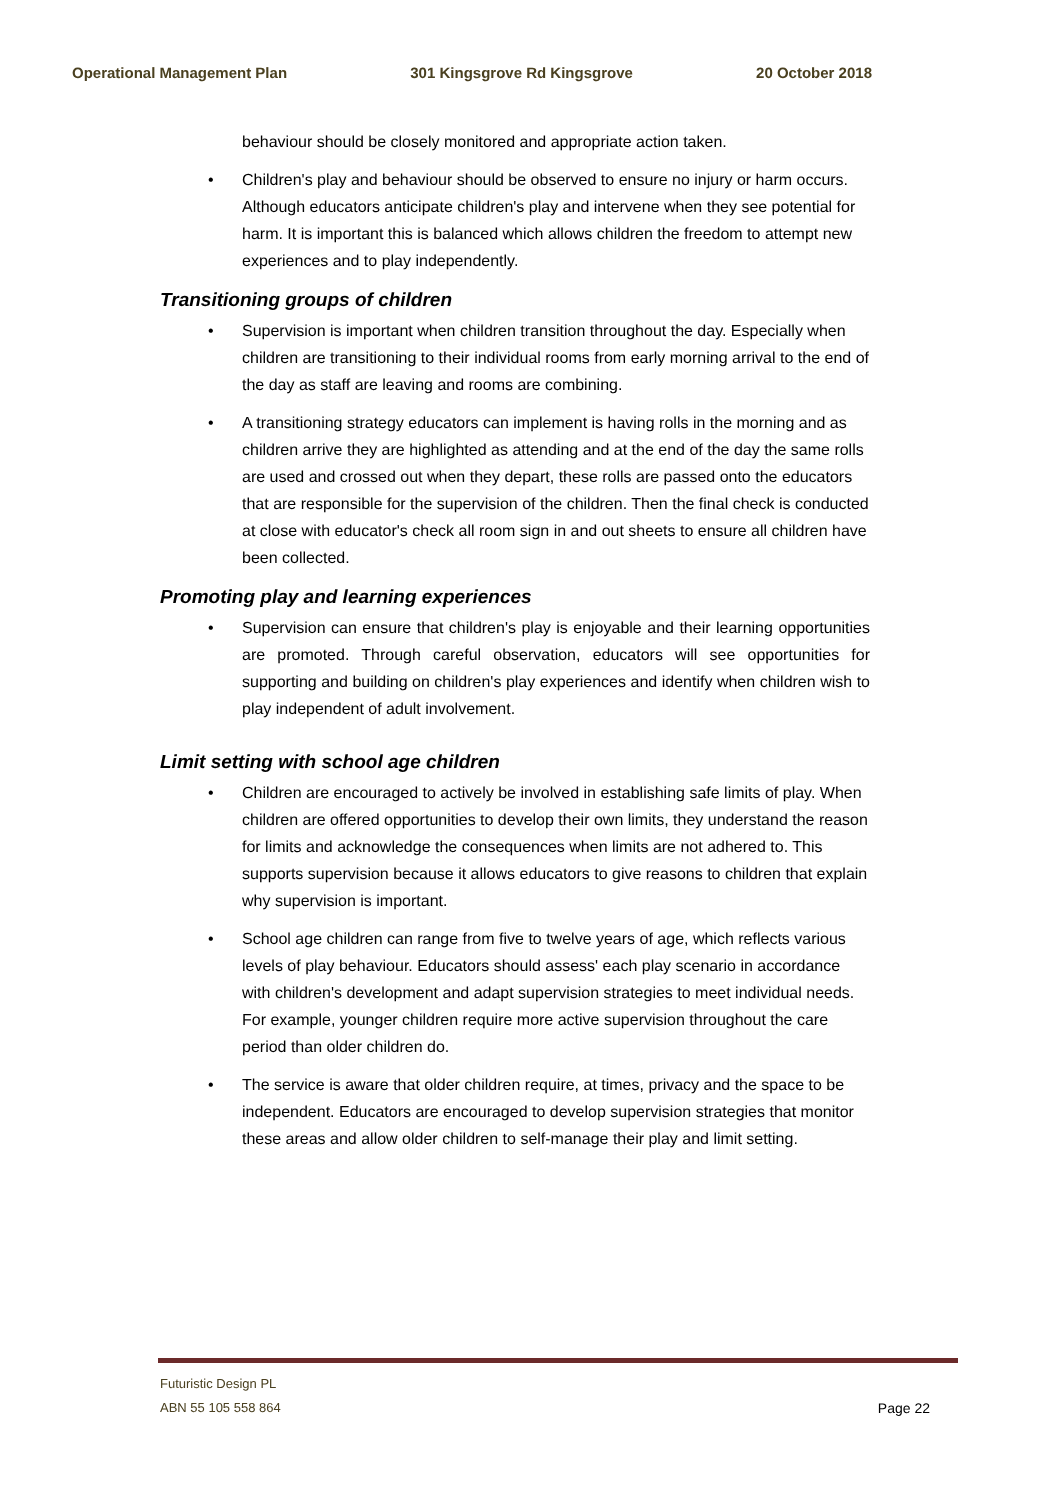Operational Management Plan 301 Kingsgrove Rd Kingsgrove 20 October 2018
behaviour should be closely monitored and appropriate action taken.
• Children's play and behaviour should be observed to ensure no injury or harm occurs. Although educators anticipate children's play and intervene when they see potential for harm. It is important this is balanced which allows children the freedom to attempt new experiences and to play independently.
Transitioning groups of children
• Supervision is important when children transition throughout the day. Especially when children are transitioning to their individual rooms from early morning arrival to the end of the day as staff are leaving and rooms are combining.
• A transitioning strategy educators can implement is having rolls in the morning and as children arrive they are highlighted as attending and at the end of the day the same rolls are used and crossed out when they depart, these rolls are passed onto the educators that are responsible for the supervision of the children. Then the final check is conducted at close with educator's check all room sign in and out sheets to ensure all children have been collected.
Promoting play and learning experiences
• Supervision can ensure that children's play is enjoyable and their learning opportunities are promoted. Through careful observation, educators will see opportunities for supporting and building on children's play experiences and identify when children wish to play independent of adult involvement.
Limit setting with school age children
• Children are encouraged to actively be involved in establishing safe limits of play. When children are offered opportunities to develop their own limits, they understand the reason for limits and acknowledge the consequences when limits are not adhered to. This supports supervision because it allows educators to give reasons to children that explain why supervision is important.
• School age children can range from five to twelve years of age, which reflects various levels of play behaviour. Educators should assess' each play scenario in accordance with children's development and adapt supervision strategies to meet individual needs. For example, younger children require more active supervision throughout the care period than older children do.
• The service is aware that older children require, at times, privacy and the space to be independent. Educators are encouraged to develop supervision strategies that monitor these areas and allow older children to self-manage their play and limit setting.
Futuristic Design PL
ABN 55 105 558 864
Page 22